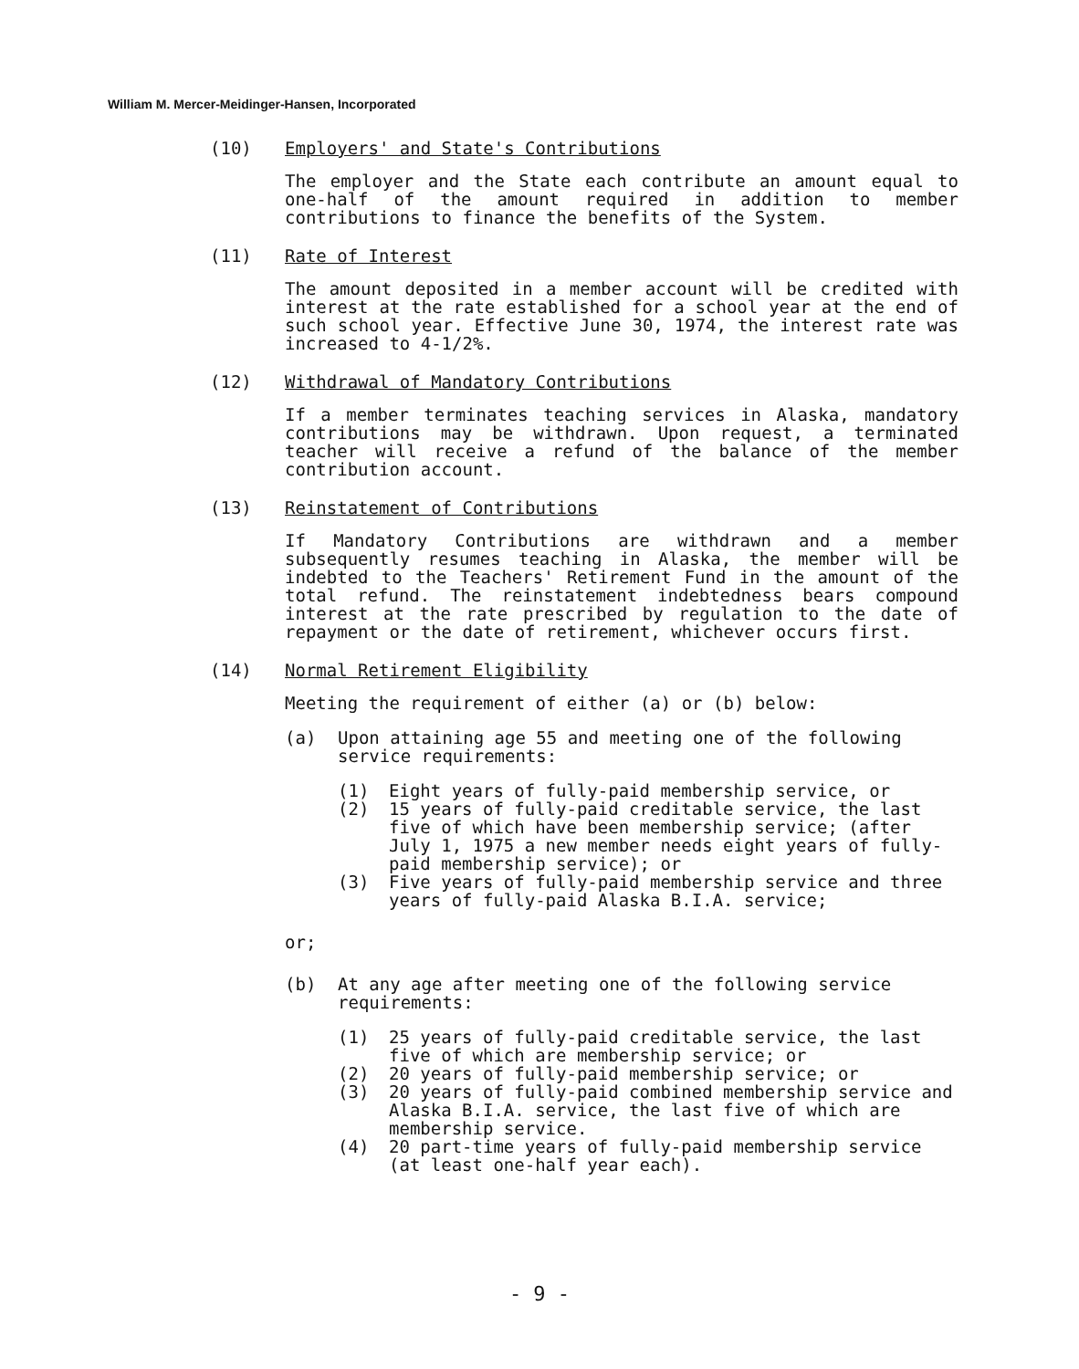William M. Mercer-Meidinger-Hansen, Incorporated
(10) Employers' and State's Contributions
The employer and the State each contribute an amount equal to one-half of the amount required in addition to member contributions to finance the benefits of the System.
(11) Rate of Interest
The amount deposited in a member account will be credited with interest at the rate established for a school year at the end of such school year. Effective June 30, 1974, the interest rate was increased to 4-1/2%.
(12) Withdrawal of Mandatory Contributions
If a member terminates teaching services in Alaska, mandatory contributions may be withdrawn. Upon request, a terminated teacher will receive a refund of the balance of the member contribution account.
(13) Reinstatement of Contributions
If Mandatory Contributions are withdrawn and a member subsequently resumes teaching in Alaska, the member will be indebted to the Teachers' Retirement Fund in the amount of the total refund. The reinstatement indebtedness bears compound interest at the rate prescribed by regulation to the date of repayment or the date of retirement, whichever occurs first.
(14) Normal Retirement Eligibility
Meeting the requirement of either (a) or (b) below:
(a) Upon attaining age 55 and meeting one of the following service requirements:
(1) Eight years of fully-paid membership service, or
(2) 15 years of fully-paid creditable service, the last five of which have been membership service; (after July 1, 1975 a new member needs eight years of fully-paid membership service); or
(3) Five years of fully-paid membership service and three years of fully-paid Alaska B.I.A. service;
or;
(b) At any age after meeting one of the following service requirements:
(1) 25 years of fully-paid creditable service, the last five of which are membership service; or
(2) 20 years of fully-paid membership service; or
(3) 20 years of fully-paid combined membership service and Alaska B.I.A. service, the last five of which are membership service.
(4) 20 part-time years of fully-paid membership service (at least one-half year each).
- 9 -